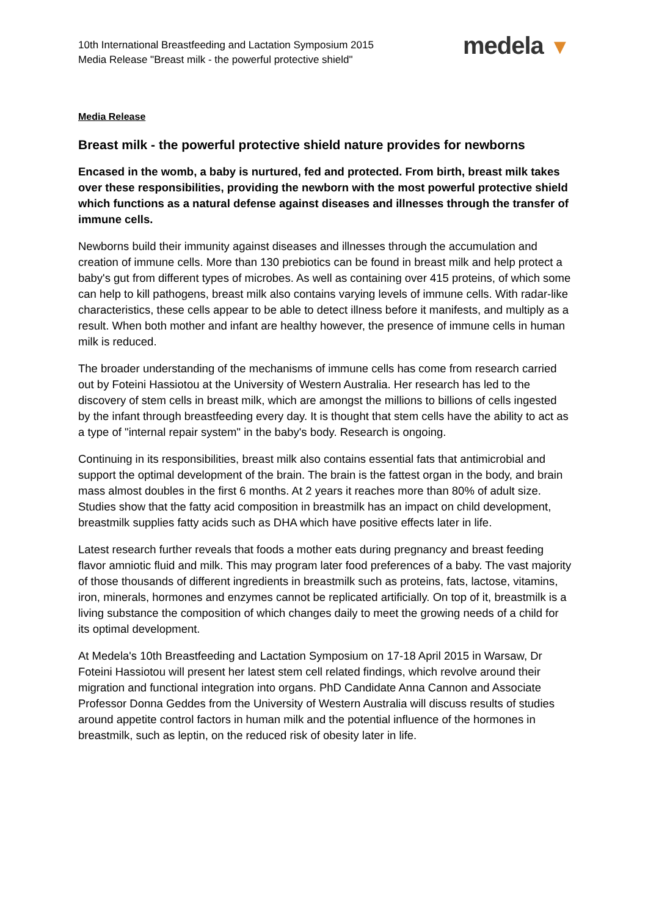10th International Breastfeeding and Lactation Symposium 2015
Media Release "Breast milk - the powerful protective shield"
medela ▼
Media Release
Breast milk - the powerful protective shield nature provides for newborns
Encased in the womb, a baby is nurtured, fed and protected. From birth, breast milk takes over these responsibilities, providing the newborn with the most powerful protective shield which functions as a natural defense against diseases and illnesses through the transfer of immune cells.
Newborns build their immunity against diseases and illnesses through the accumulation and creation of immune cells. More than 130 prebiotics can be found in breast milk and help protect a baby's gut from different types of microbes. As well as containing over 415 proteins, of which some can help to kill pathogens, breast milk also contains varying levels of immune cells. With radar-like characteristics, these cells appear to be able to detect illness before it manifests, and multiply as a result. When both mother and infant are healthy however, the presence of immune cells in human milk is reduced.
The broader understanding of the mechanisms of immune cells has come from research carried out by Foteini Hassiotou at the University of Western Australia. Her research has led to the discovery of stem cells in breast milk, which are amongst the millions to billions of cells ingested by the infant through breastfeeding every day. It is thought that stem cells have the ability to act as a type of "internal repair system" in the baby's body. Research is ongoing.
Continuing in its responsibilities, breast milk also contains essential fats that antimicrobial and support the optimal development of the brain. The brain is the fattest organ in the body, and brain mass almost doubles in the first 6 months. At 2 years it reaches more than 80% of adult size. Studies show that the fatty acid composition in breastmilk has an impact on child development, breastmilk supplies fatty acids such as DHA which have positive effects later in life.
Latest research further reveals that foods a mother eats during pregnancy and breast feeding flavor amniotic fluid and milk. This may program later food preferences of a baby. The vast majority of those thousands of different ingredients in breastmilk such as proteins, fats, lactose, vitamins, iron, minerals, hormones and enzymes cannot be replicated artificially. On top of it, breastmilk is a living substance the composition of which changes daily to meet the growing needs of a child for its optimal development.
At Medela's 10th Breastfeeding and Lactation Symposium on 17-18 April 2015 in Warsaw, Dr Foteini Hassiotou will present her latest stem cell related findings, which revolve around their migration and functional integration into organs. PhD Candidate Anna Cannon and Associate Professor Donna Geddes from the University of Western Australia will discuss results of studies around appetite control factors in human milk and the potential influence of the hormones in breastmilk, such as leptin, on the reduced risk of obesity later in life.